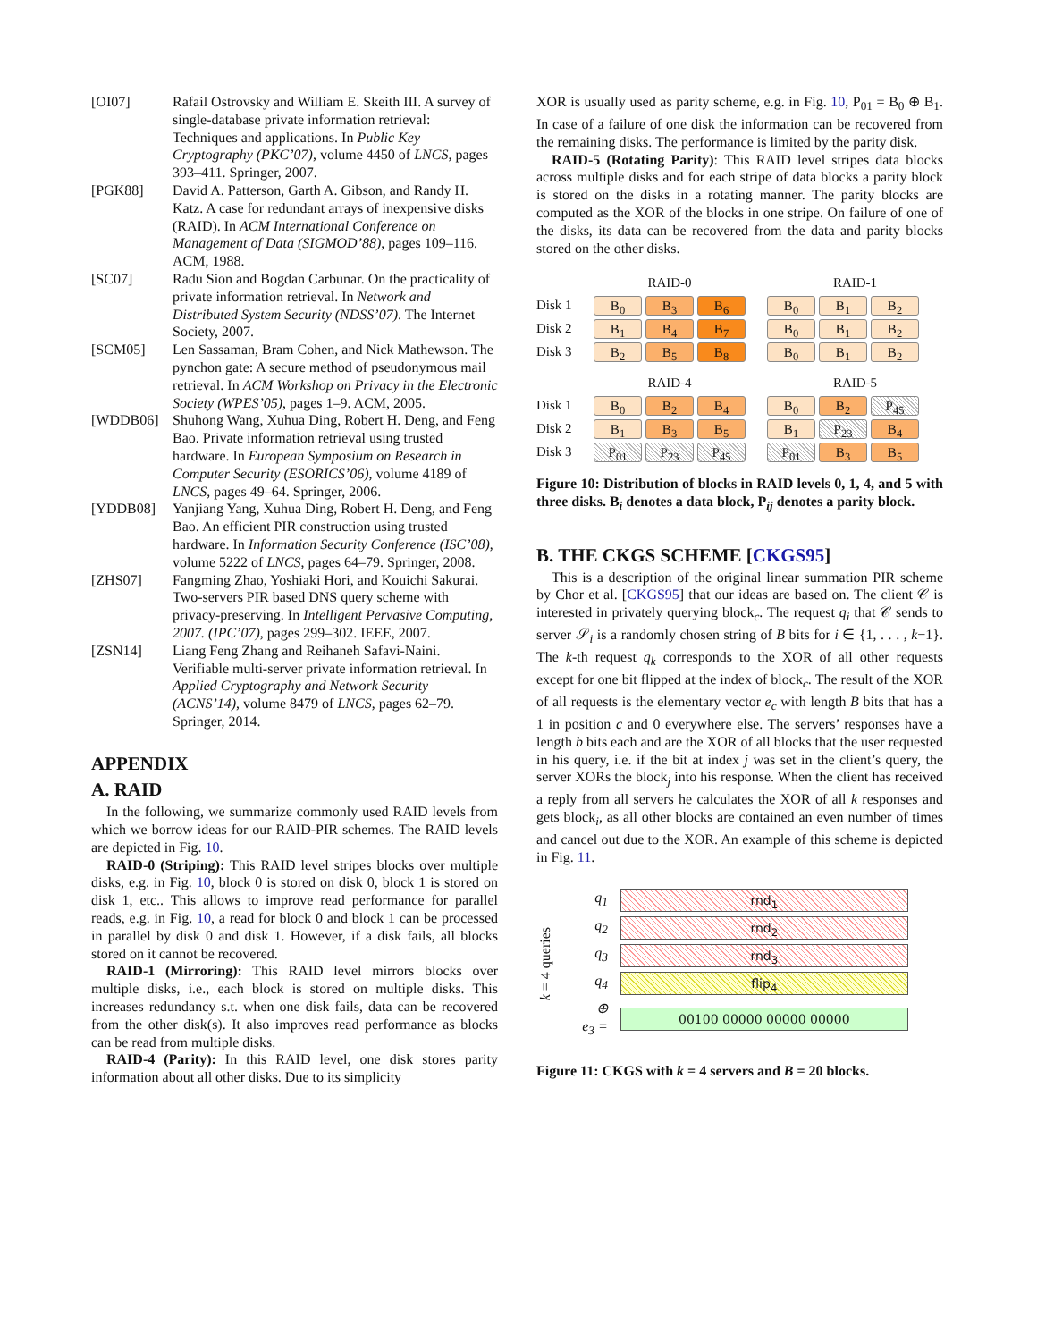[OI07] Rafail Ostrovsky and William E. Skeith III. A survey of single-database private information retrieval: Techniques and applications. In Public Key Cryptography (PKC’07), volume 4450 of LNCS, pages 393–411. Springer, 2007.
[PGK88] David A. Patterson, Garth A. Gibson, and Randy H. Katz. A case for redundant arrays of inexpensive disks (RAID). In ACM International Conference on Management of Data (SIGMOD’88), pages 109–116. ACM, 1988.
[SC07] Radu Sion and Bogdan Carbunar. On the practicality of private information retrieval. In Network and Distributed System Security (NDSS’07). The Internet Society, 2007.
[SCM05] Len Sassaman, Bram Cohen, and Nick Mathewson. The pynchon gate: A secure method of pseudonymous mail retrieval. In ACM Workshop on Privacy in the Electronic Society (WPES’05), pages 1–9. ACM, 2005.
[WDDB06] Shuhong Wang, Xuhua Ding, Robert H. Deng, and Feng Bao. Private information retrieval using trusted hardware. In European Symposium on Research in Computer Security (ESORICS’06), volume 4189 of LNCS, pages 49–64. Springer, 2006.
[YDDB08] Yanjiang Yang, Xuhua Ding, Robert H. Deng, and Feng Bao. An efficient PIR construction using trusted hardware. In Information Security Conference (ISC’08), volume 5222 of LNCS, pages 64–79. Springer, 2008.
[ZHS07] Fangming Zhao, Yoshiaki Hori, and Kouichi Sakurai. Two-servers PIR based DNS query scheme with privacy-preserving. In Intelligent Pervasive Computing, 2007. (IPC’07), pages 299–302. IEEE, 2007.
[ZSN14] Liang Feng Zhang and Reihaneh Safavi-Naini. Verifiable multi-server private information retrieval. In Applied Cryptography and Network Security (ACNS’14), volume 8479 of LNCS, pages 62–79. Springer, 2014.
APPENDIX
A. RAID
In the following, we summarize commonly used RAID levels from which we borrow ideas for our RAID-PIR schemes. The RAID levels are depicted in Fig. 10.
RAID-0 (Striping): This RAID level stripes blocks over multiple disks, e.g. in Fig. 10, block 0 is stored on disk 0, block 1 is stored on disk 1, etc.. This allows to improve read performance for parallel reads, e.g. in Fig. 10, a read for block 0 and block 1 can be processed in parallel by disk 0 and disk 1. However, if a disk fails, all blocks stored on it cannot be recovered.
RAID-1 (Mirroring): This RAID level mirrors blocks over multiple disks, i.e., each block is stored on multiple disks. This increases redundancy s.t. when one disk fails, data can be recovered from the other disk(s). It also improves read performance as blocks can be read from multiple disks.
RAID-4 (Parity): In this RAID level, one disk stores parity information about all other disks. Due to its simplicity
XOR is usually used as parity scheme, e.g. in Fig. 10, P<sub>01</sub> = B<sub>0</sub> ⊕ B<sub>1</sub>. In case of a failure of one disk the information can be recovered from the remaining disks. The performance is limited by the parity disk.
RAID-5 (Rotating Parity): This RAID level stripes data blocks across multiple disks and for each stripe of data blocks a parity block is stored on the disks in a rotating manner. The parity blocks are computed as the XOR of the blocks in one stripe. On failure of one of the disks, its data can be recovered from the data and parity blocks stored on the other disks.
RAID-0
Disk 1 B<sub>0</sub> B<sub>3</sub> B<sub>6</sub>
Disk 2 B<sub>1</sub> B<sub>4</sub> B<sub>7</sub>
Disk 3 B<sub>2</sub> B<sub>5</sub> B<sub>8</sub>
RAID-1
B<sub>0</sub> B<sub>1</sub> B<sub>2</sub>
B<sub>0</sub> B<sub>1</sub> B<sub>2</sub>
B<sub>0</sub> B<sub>1</sub> B<sub>2</sub>
RAID-4
Disk 1 B<sub>0</sub> B<sub>2</sub> B<sub>4</sub>
Disk 2 B<sub>1</sub> B<sub>3</sub> B<sub>5</sub>
Disk 3 P<sub>01</sub> P<sub>23</sub> P<sub>45</sub>
RAID-5
B<sub>0</sub> B<sub>2</sub> P<sub>45</sub>
B<sub>1</sub> P<sub>23</sub> B<sub>4</sub>
P<sub>01</sub> B<sub>3</sub> B<sub>5</sub>
Figure 10: Distribution of blocks in RAID levels 0, 1, 4, and 5 with three disks. B<sub>i</sub> denotes a data block, P<sub>ij</sub> denotes a parity block.
B. THE CKGS SCHEME [CKGS95]
This is a description of the original linear summation PIR scheme by Chor et al. [CKGS95] that our ideas are based on. The client 𝒞 is interested in privately querying block<sub>c</sub>. The request q<sub>i</sub> that 𝒞 sends to server 𝒮<sub>i</sub> is a randomly chosen string of B bits for i ∈ {1, . . . , k−1}. The k-th request q<sub>k</sub> corresponds to the XOR of all other requests except for one bit flipped at the index of block<sub>c</sub>. The result of the XOR of all requests is the elementary vector e<sub>c</sub> with length B bits that has a 1 in position c and 0 everywhere else. The servers’ responses have a length b bits each and are the XOR of all blocks that the user requested in his query, i.e. if the bit at index j was set in the client’s query, the server XORs the block<sub>j</sub> into his response. When the client has received a reply from all servers he calculates the XOR of all k responses and gets block<sub>i</sub>, as all other blocks are contained an even number of times and cancel out due to the XOR. An example of this scheme is depicted in Fig. 11.
k = 4 queries
q<sub>1</sub> rnd<sub>1</sub>
q<sub>2</sub> rnd<sub>2</sub>
q<sub>3</sub> rnd<sub>3</sub>
q<sub>4</sub> flip<sub>4</sub>
⊕
e<sub>3</sub> = 00100 00000 00000 00000
Figure 11: CKGS with k = 4 servers and B = 20 blocks.